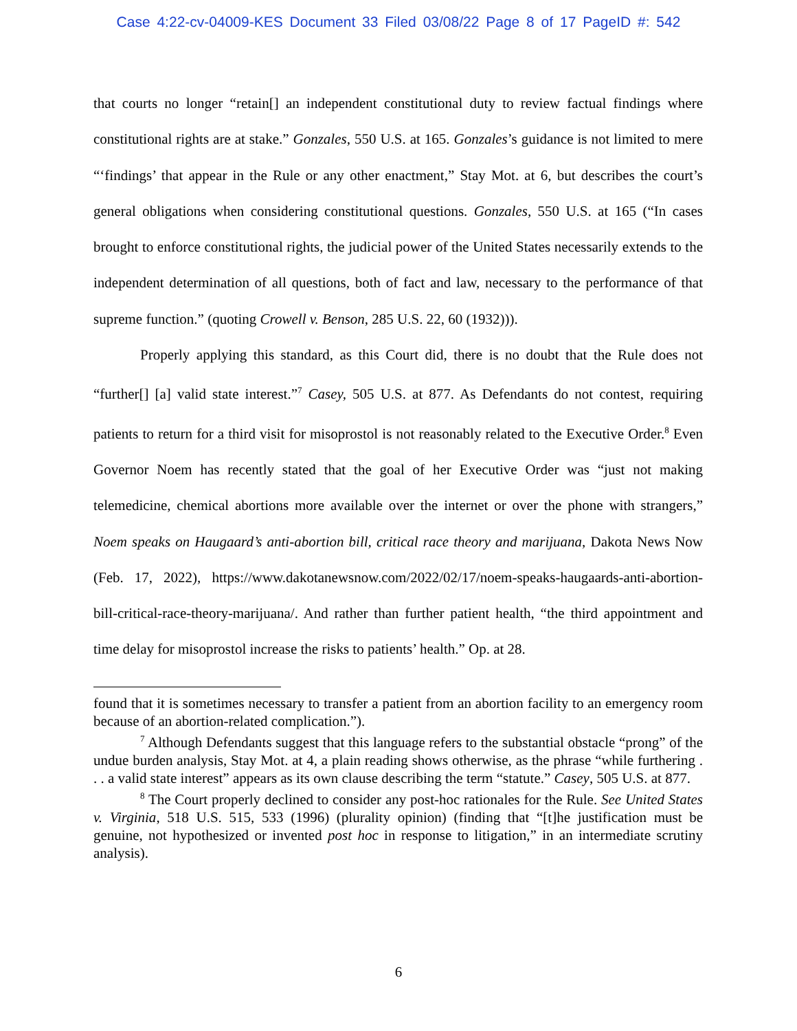Case 4:22-cv-04009-KES Document 33 Filed 03/08/22 Page 8 of 17 PageID #: 542
that courts no longer “retain[] an independent constitutional duty to review factual findings where constitutional rights are at stake.” Gonzales, 550 U.S. at 165. Gonzales’s guidance is not limited to mere “‘findings’ that appear in the Rule or any other enactment,” Stay Mot. at 6, but describes the court’s general obligations when considering constitutional questions. Gonzales, 550 U.S. at 165 (“In cases brought to enforce constitutional rights, the judicial power of the United States necessarily extends to the independent determination of all questions, both of fact and law, necessary to the performance of that supreme function.” (quoting Crowell v. Benson, 285 U.S. 22, 60 (1932))).
Properly applying this standard, as this Court did, there is no doubt that the Rule does not “further[] [a] valid state interest.”<sup>7</sup> Casey, 505 U.S. at 877. As Defendants do not contest, requiring patients to return for a third visit for misoprostol is not reasonably related to the Executive Order.<sup>8</sup> Even Governor Noem has recently stated that the goal of her Executive Order was “just not making telemedicine, chemical abortions more available over the internet or over the phone with strangers,” Noem speaks on Haugaard’s anti-abortion bill, critical race theory and marijuana, Dakota News Now (Feb. 17, 2022), https://www.dakotanewsnow.com/2022/02/17/noem-speaks-haugaards-anti-abortion-bill-critical-race-theory-marijuana/. And rather than further patient health, “the third appointment and time delay for misoprostol increase the risks to patients’ health.” Op. at 28.
found that it is sometimes necessary to transfer a patient from an abortion facility to an emergency room because of an abortion-related complication.”).
<sup>7</sup> Although Defendants suggest that this language refers to the substantial obstacle “prong” of the undue burden analysis, Stay Mot. at 4, a plain reading shows otherwise, as the phrase “while furthering . . . a valid state interest” appears as its own clause describing the term “statute.” Casey, 505 U.S. at 877.
<sup>8</sup> The Court properly declined to consider any post-hoc rationales for the Rule. See United States v. Virginia, 518 U.S. 515, 533 (1996) (plurality opinion) (finding that “[t]he justification must be genuine, not hypothesized or invented post hoc in response to litigation,” in an intermediate scrutiny analysis).
6